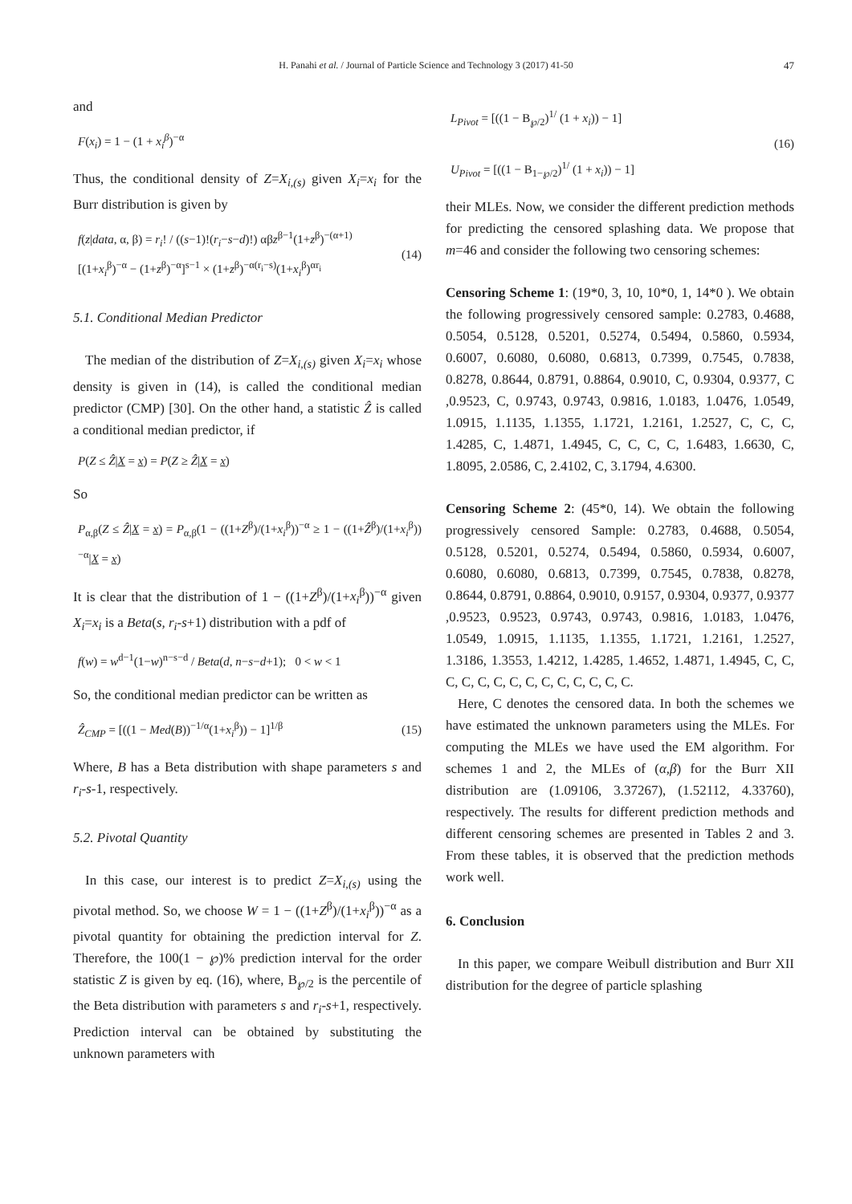H. Panahi et al. / Journal of Particle Science and Technology 3 (2017) 41-50
47
and
F(x<sub>i</sub>) = 1 − (1 + x<sub>i</sub><sup>β</sup>)<sup>−α</sup>
Thus, the conditional density of Z=X<sub>i,(s)</sub> given X<sub>i</sub>=x<sub>i</sub> for the Burr distribution is given by
f(z|data, α, β) = r<sub>i</sub>! / ((s−1)!(r<sub>i</sub>−s−d)!) αβz<sup>β−1</sup>(1+z<sup>β</sup>)<sup>−(α+1)</sup>
[(1+x<sub>i</sub><sup>β</sup>)<sup>−α</sup> − (1+z<sup>β</sup>)<sup>−α</sup>]<sup>s−1</sup> × (1+z<sup>β</sup>)<sup>−α(r<sub>i</sub>−s)</sup>(1+x<sub>i</sub><sup>β</sup>)<sup>αr<sub>i</sub></sup> (14)
5.1. Conditional Median Predictor
The median of the distribution of Z=X<sub>i,(s)</sub> given X<sub>i</sub>=x<sub>i</sub> whose density is given in (14), is called the conditional median predictor (CMP) [30]. On the other hand, a statistic Ẑ is called a conditional median predictor, if
P(Z ≤ Ẑ|X = x) = P(Z ≥ Ẑ|X = x)
So
P<sub>α,β</sub>(Z ≤ Ẑ|X = x) = P<sub>α,β</sub>(1 − ((1+Z<sup>β</sup>)/(1+x<sub>i</sub><sup>β</sup>))<sup>−α</sup> ≥ 1 − ((1+Ẑ<sup>β</sup>)/(1+x<sub>i</sub><sup>β</sup>))<sup>−α</sup>|X = x)
It is clear that the distribution of 1 − ((1+Z<sup>β</sup>)/(1+x<sub>i</sub><sup>β</sup>))<sup>−α</sup> given X<sub>i</sub>=x<sub>i</sub> is a Beta(s, r<sub>i</sub>-s+1) distribution with a pdf of
f(w) = w<sup>d−1</sup>(1−w)<sup>n−s−d</sup> / Beta(d, n−s−d+1); 0 < w < 1
So, the conditional median predictor can be written as
Ẑ<sub>CMP</sub> = [((1 − Med(B))<sup>−1/α</sup>(1+x<sub>i</sub><sup>β</sup>)) − 1]<sup>1/β</sup> (15)
Where, B has a Beta distribution with shape parameters s and r<sub>i</sub>-s-1, respectively.
5.2. Pivotal Quantity
In this case, our interest is to predict Z=X<sub>i,(s)</sub> using the pivotal method. So, we choose W = 1 − ((1+Z<sup>β</sup>)/(1+x<sub>i</sub><sup>β</sup>))<sup>−α</sup> as a pivotal quantity for obtaining the prediction interval for Z. Therefore, the 100(1 − ℘)% prediction interval for the order statistic Z is given by eq. (16), where, B<sub>℘/2</sub> is the percentile of the Beta distribution with parameters s and r<sub>i</sub>-s+1, respectively. Prediction interval can be obtained by substituting the unknown parameters with
L<sub>Pivot</sub> = [((1 − B<sub>℘/2</sub>)<sup>1/</sup> (1 + x<sub>i</sub>)) − 1]
U<sub>Pivot</sub> = [((1 − B<sub>1−℘/2</sub>)<sup>1/</sup> (1 + x<sub>i</sub>)) − 1] (16)
their MLEs. Now, we consider the different prediction methods for predicting the censored splashing data. We propose that m=46 and consider the following two censoring schemes:
Censoring Scheme 1: (19*0, 3, 10, 10*0, 1, 14*0 ). We obtain the following progressively censored sample: 0.2783, 0.4688, 0.5054, 0.5128, 0.5201, 0.5274, 0.5494, 0.5860, 0.5934, 0.6007, 0.6080, 0.6080, 0.6813, 0.7399, 0.7545, 0.7838, 0.8278, 0.8644, 0.8791, 0.8864, 0.9010, C, 0.9304, 0.9377, C ,0.9523, C, 0.9743, 0.9743, 0.9816, 1.0183, 1.0476, 1.0549, 1.0915, 1.1135, 1.1355, 1.1721, 1.2161, 1.2527, C, C, C, 1.4285, C, 1.4871, 1.4945, C, C, C, C, 1.6483, 1.6630, C, 1.8095, 2.0586, C, 2.4102, C, 3.1794, 4.6300.
Censoring Scheme 2: (45*0, 14). We obtain the following progressively censored Sample: 0.2783, 0.4688, 0.5054, 0.5128, 0.5201, 0.5274, 0.5494, 0.5860, 0.5934, 0.6007, 0.6080, 0.6080, 0.6813, 0.7399, 0.7545, 0.7838, 0.8278, 0.8644, 0.8791, 0.8864, 0.9010, 0.9157, 0.9304, 0.9377, 0.9377 ,0.9523, 0.9523, 0.9743, 0.9743, 0.9816, 1.0183, 1.0476, 1.0549, 1.0915, 1.1135, 1.1355, 1.1721, 1.2161, 1.2527, 1.3186, 1.3553, 1.4212, 1.4285, 1.4652, 1.4871, 1.4945, C, C, C, C, C, C, C, C, C, C, C, C, C, C.
Here, C denotes the censored data. In both the schemes we have estimated the unknown parameters using the MLEs. For computing the MLEs we have used the EM algorithm. For schemes 1 and 2, the MLEs of (α,β) for the Burr XII distribution are (1.09106, 3.37267), (1.52112, 4.33760), respectively. The results for different prediction methods and different censoring schemes are presented in Tables 2 and 3. From these tables, it is observed that the prediction methods work well.
6. Conclusion
In this paper, we compare Weibull distribution and Burr XII distribution for the degree of particle splashing